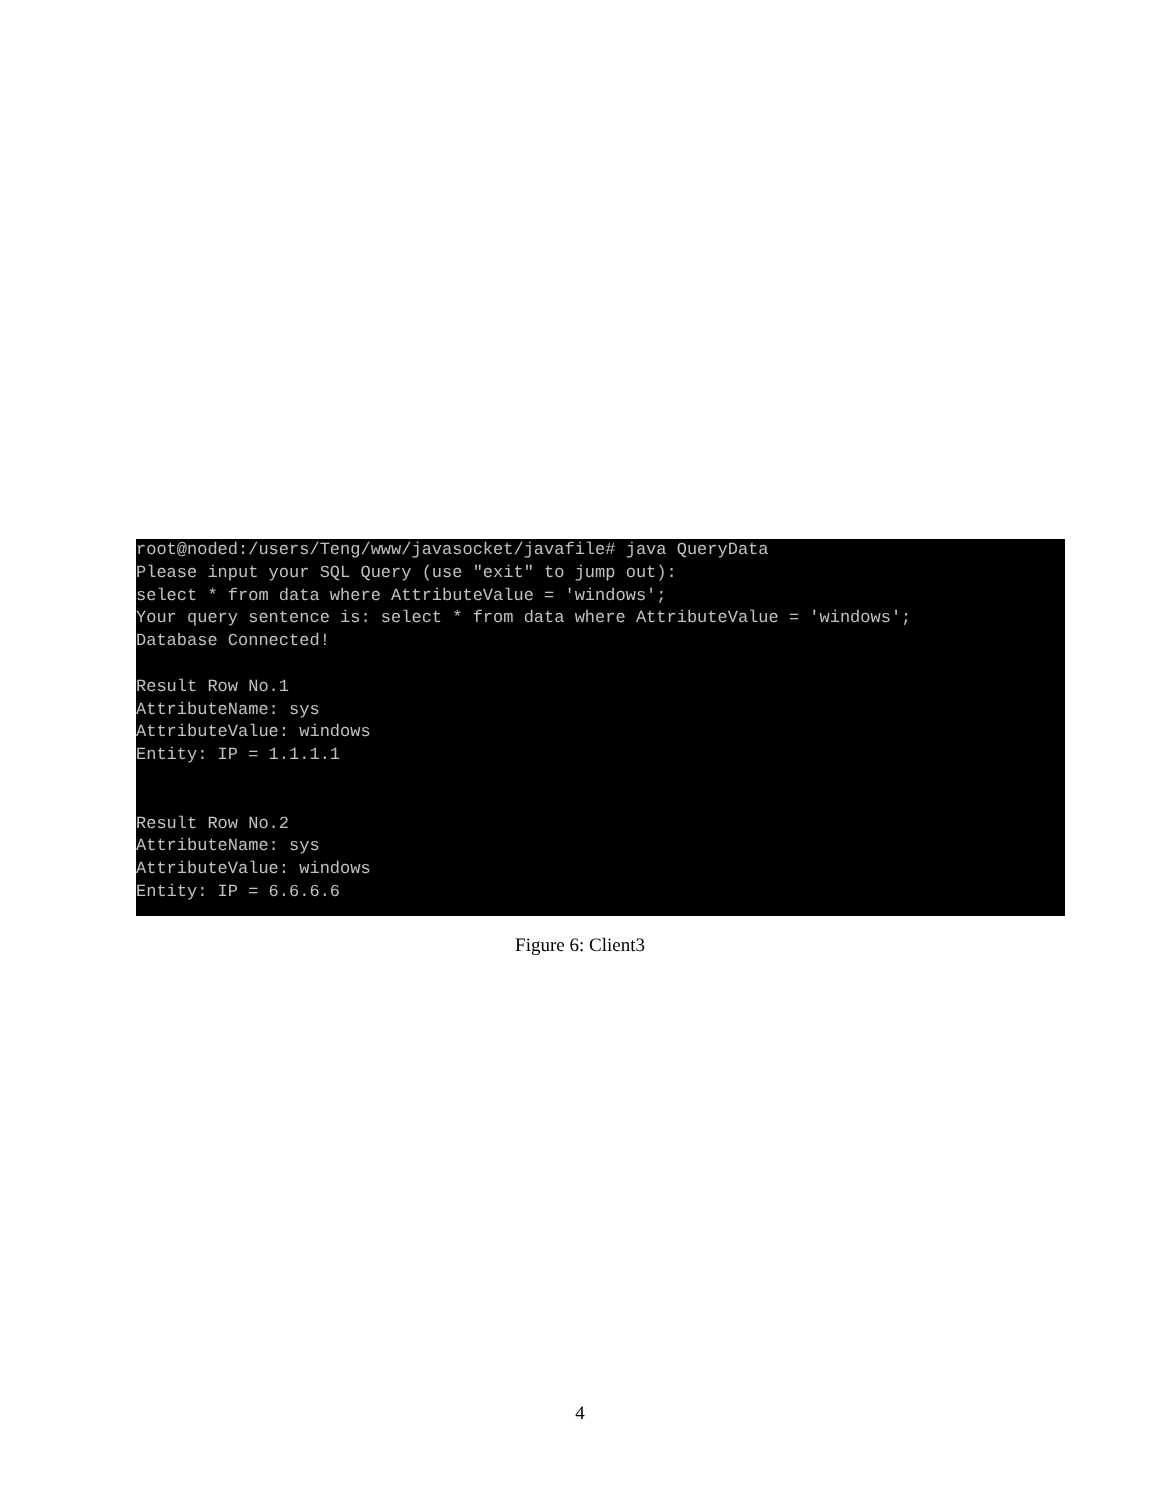root@noded:/users/Teng/www/javasocket/javafile# java QueryData
Please input your SQL Query (use "exit" to jump out):
select * from data where AttributeValue = 'windows';
Your query sentence is: select * from data where AttributeValue = 'windows';
Database Connected!

Result Row No.1
AttributeName: sys
AttributeValue: windows
Entity: IP = 1.1.1.1


Result Row No.2
AttributeName: sys
AttributeValue: windows
Entity: IP = 6.6.6.6
Figure 6: Client3
4